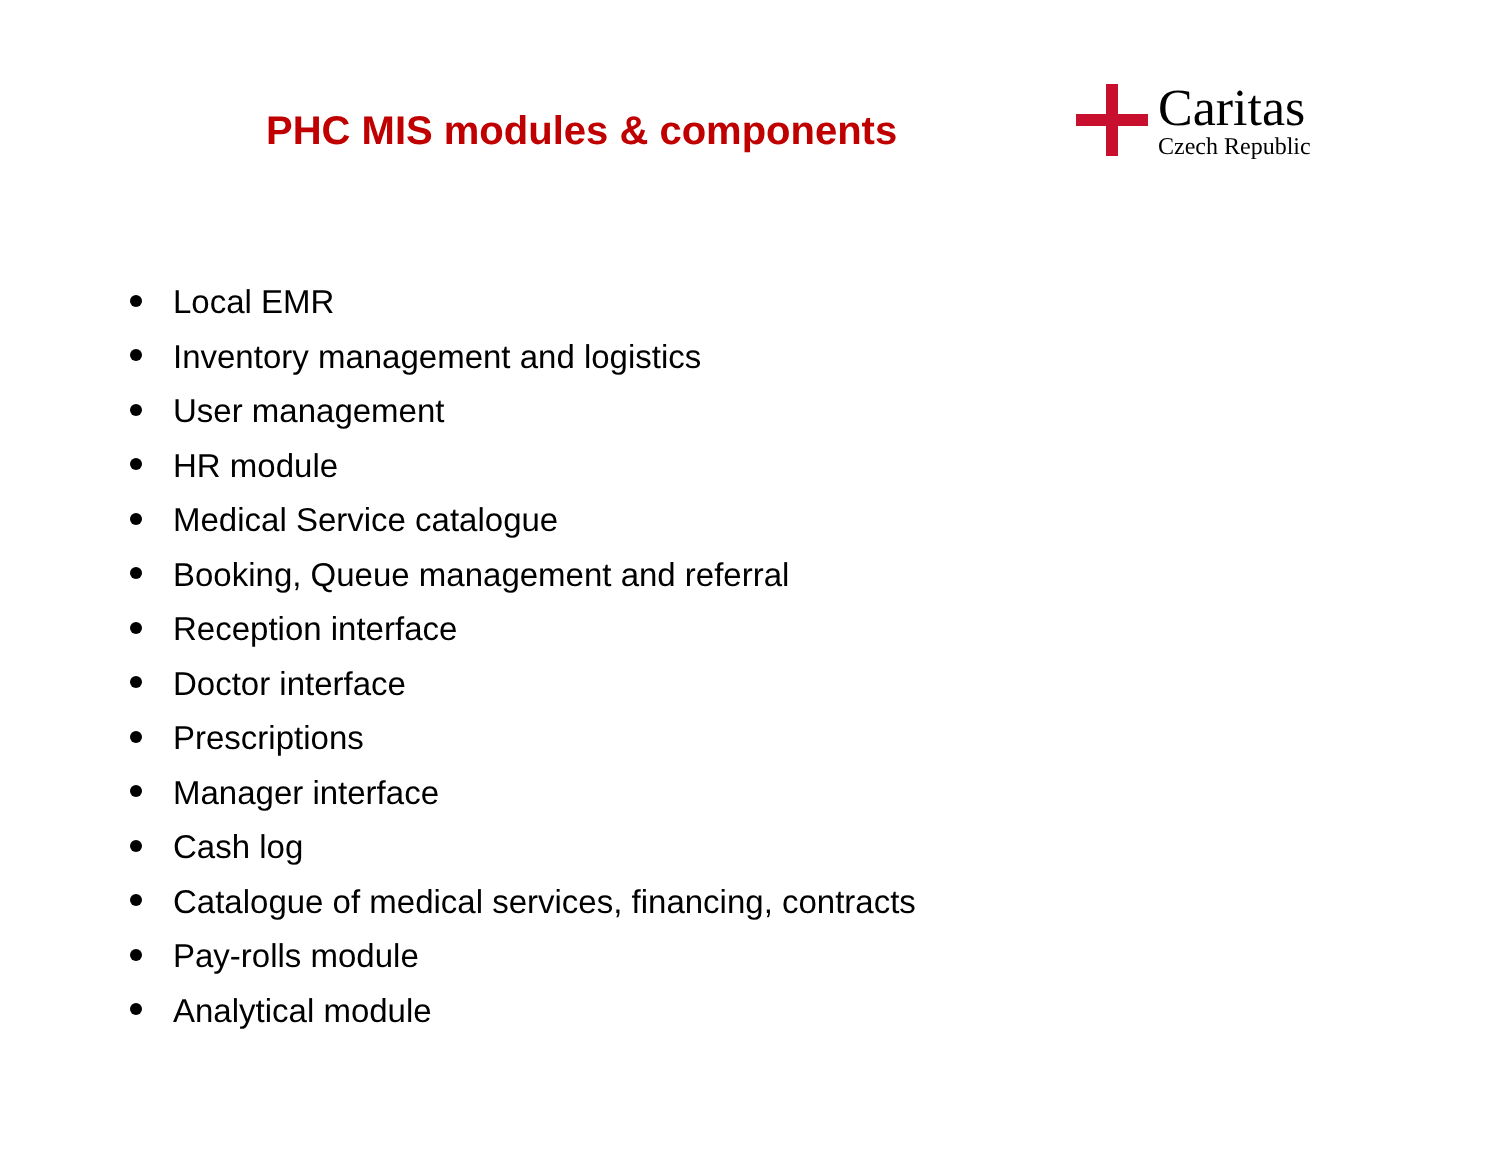PHC MIS modules & components
Caritas
Czech Republic
Local EMR
Inventory management and logistics
User management
HR module
Medical Service catalogue
Booking, Queue management and referral
Reception interface
Doctor interface
Prescriptions
Manager interface
Cash log
Catalogue of medical services, financing, contracts
Pay-rolls module
Analytical module